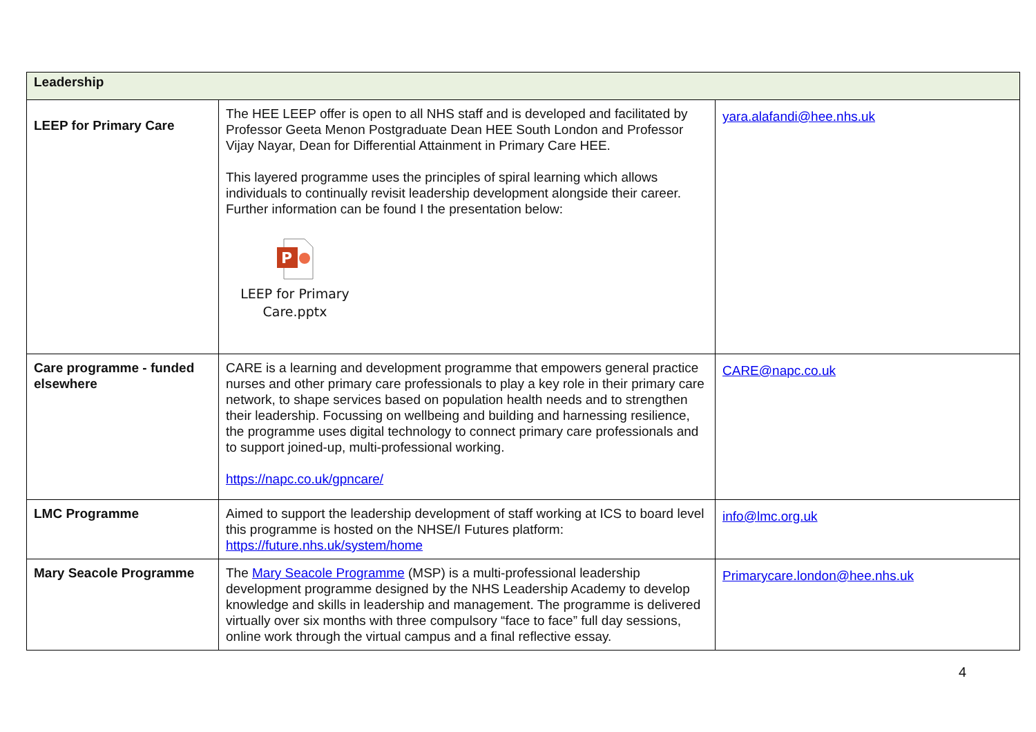| Leadership | | |
| LEEP for Primary Care | The HEE LEEP offer is open to all NHS staff and is developed and facilitated by Professor Geeta Menon Postgraduate Dean HEE South London and Professor Vijay Nayar, Dean for Differential Attainment in Primary Care HEE. This layered programme uses the principles of spiral learning which allows individuals to continually revisit leadership development alongside their career. Further information can be found I the presentation below: P LEEP for Primary Care.pptx | yara.alafandi@hee.nhs.uk |
| Care programme - funded elsewhere | CARE is a learning and development programme that empowers general practice nurses and other primary care professionals to play a key role in their primary care network, to shape services based on population health needs and to strengthen their leadership. Focussing on wellbeing and building and harnessing resilience, the programme uses digital technology to connect primary care professionals and to support joined-up, multi-professional working. https://napc.co.uk/gpncare/ | CARE@napc.co.uk |
| LMC Programme | Aimed to support the leadership development of staff working at ICS to board level this programme is hosted on the NHSE/I Futures platform: https://future.nhs.uk/system/home | info@lmc.org.uk |
| Mary Seacole Programme | The Mary Seacole Programme (MSP) is a multi-professional leadership development programme designed by the NHS Leadership Academy to develop knowledge and skills in leadership and management. The programme is delivered virtually over six months with three compulsory “face to face” full day sessions, online work through the virtual campus and a final reflective essay. | Primarycare.london@hee.nhs.uk |
4